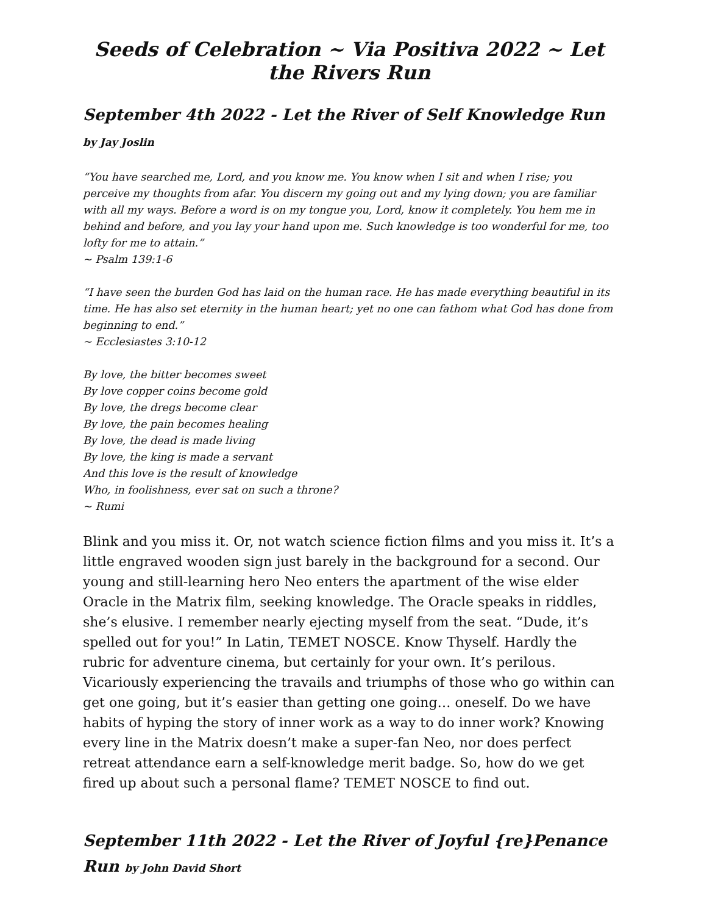Seeds of Celebration ~ Via Positiva 2022 ~ Let the Rivers Run
September 4th 2022 - Let the River of Self Knowledge Run by Jay Joslin
“You have searched me, Lord, and you know me. You know when I sit and when I rise; you perceive my thoughts from afar. You discern my going out and my lying down; you are familiar with all my ways. Before a word is on my tongue you, Lord, know it completely. You hem me in behind and before, and you lay your hand upon me. Such knowledge is too wonderful for me, too lofty for me to attain.”
~ Psalm 139:1-6
“I have seen the burden God has laid on the human race. He has made everything beautiful in its time. He has also set eternity in the human heart; yet no one can fathom what God has done from beginning to end.”
~ Ecclesiastes 3:10-12
By love, the bitter becomes sweet
By love copper coins become gold
By love, the dregs become clear
By love, the pain becomes healing
By love, the dead is made living
By love, the king is made a servant
And this love is the result of knowledge
Who, in foolishness, ever sat on such a throne?
~ Rumi
Blink and you miss it. Or, not watch science fiction films and you miss it. It’s a little engraved wooden sign just barely in the background for a second. Our young and still-learning hero Neo enters the apartment of the wise elder Oracle in the Matrix film, seeking knowledge. The Oracle speaks in riddles, she’s elusive. I remember nearly ejecting myself from the seat. “Dude, it’s spelled out for you!” In Latin, TEMET NOSCE. Know Thyself. Hardly the rubric for adventure cinema, but certainly for your own. It’s perilous. Vicariously experiencing the travails and triumphs of those who go within can get one going, but it’s easier than getting one going… oneself. Do we have habits of hyping the story of inner work as a way to do inner work? Knowing every line in the Matrix doesn’t make a super-fan Neo, nor does perfect retreat attendance earn a self-knowledge merit badge. So, how do we get fired up about such a personal flame? TEMET NOSCE to find out.
September 11th 2022 - Let the River of Joyful {re}Penance Run by John David Short